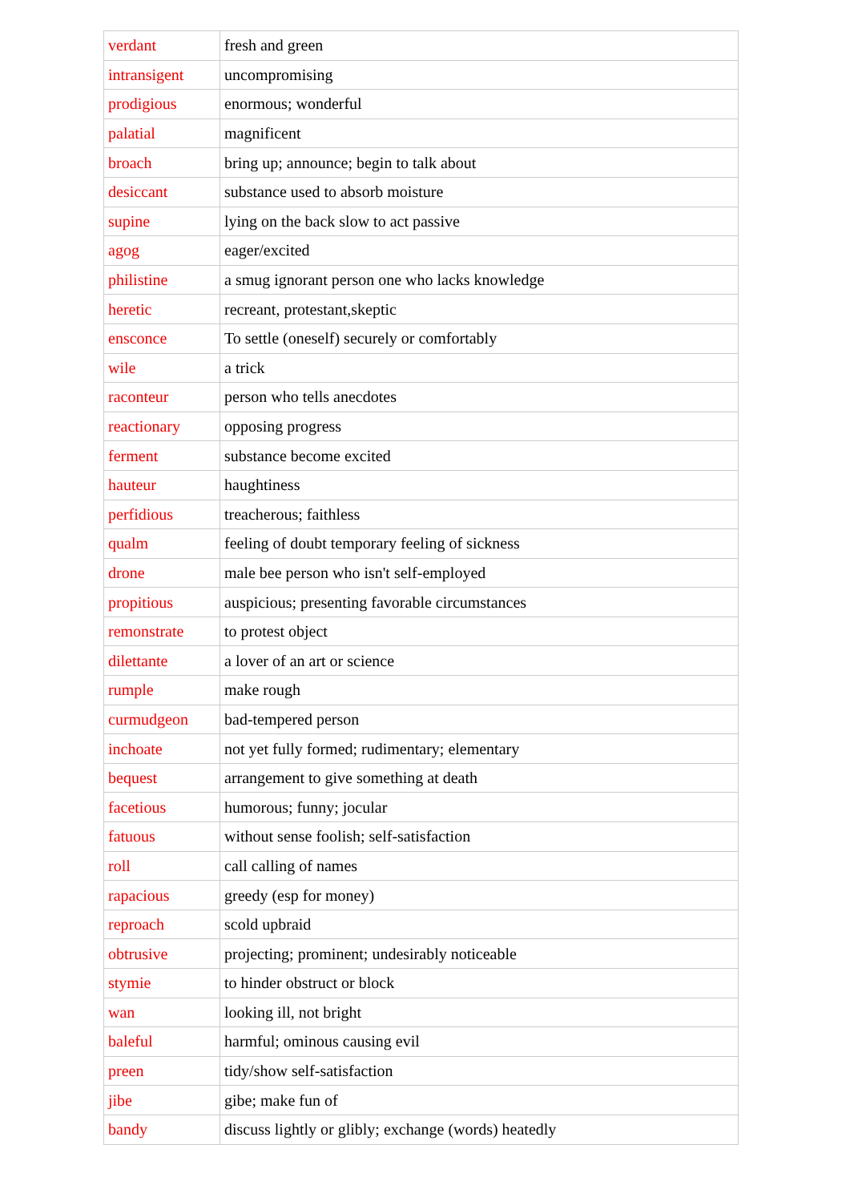| verdant | fresh and green |
| intransigent | uncompromising |
| prodigious | enormous; wonderful |
| palatial | magnificent |
| broach | bring up; announce; begin to talk about |
| desiccant | substance used to absorb moisture |
| supine | lying on the back slow to act passive |
| agog | eager/excited |
| philistine | a smug ignorant person one who lacks knowledge |
| heretic | recreant, protestant,skeptic |
| ensconce | To settle (oneself) securely or comfortably |
| wile | a trick |
| raconteur | person who tells anecdotes |
| reactionary | opposing progress |
| ferment | substance become excited |
| hauteur | haughtiness |
| perfidious | treacherous; faithless |
| qualm | feeling of doubt temporary feeling of sickness |
| drone | male bee person who isn't self-employed |
| propitious | auspicious; presenting favorable circumstances |
| remonstrate | to protest object |
| dilettante | a lover of an art or science |
| rumple | make rough |
| curmudgeon | bad-tempered person |
| inchoate | not yet fully formed; rudimentary; elementary |
| bequest | arrangement to give something at death |
| facetious | humorous; funny; jocular |
| fatuous | without sense foolish; self-satisfaction |
| roll | call calling of names |
| rapacious | greedy (esp for money) |
| reproach | scold upbraid |
| obtrusive | projecting; prominent; undesirably noticeable |
| stymie | to hinder obstruct or block |
| wan | looking ill, not bright |
| baleful | harmful; ominous causing evil |
| preen | tidy/show self-satisfaction |
| jibe | gibe; make fun of |
| bandy | discuss lightly or glibly; exchange (words) heatedly |